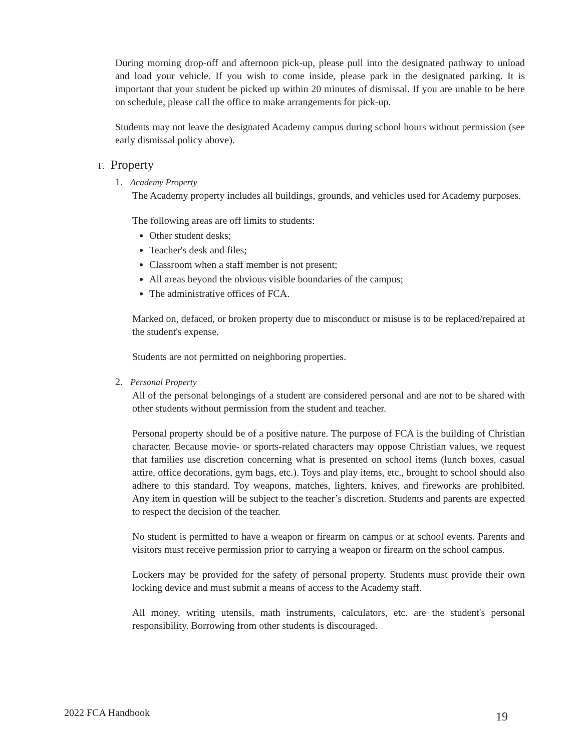During morning drop-off and afternoon pick-up, please pull into the designated pathway to unload and load your vehicle. If you wish to come inside, please park in the designated parking. It is important that your student be picked up within 20 minutes of dismissal. If you are unable to be here on schedule, please call the office to make arrangements for pick-up.
Students may not leave the designated Academy campus during school hours without permission (see early dismissal policy above).
F. Property
1. Academy Property
The Academy property includes all buildings, grounds, and vehicles used for Academy purposes.
The following areas are off limits to students:
Other student desks;
Teacher's desk and files;
Classroom when a staff member is not present;
All areas beyond the obvious visible boundaries of the campus;
The administrative offices of FCA.
Marked on, defaced, or broken property due to misconduct or misuse is to be replaced/repaired at the student's expense.
Students are not permitted on neighboring properties.
2. Personal Property
All of the personal belongings of a student are considered personal and are not to be shared with other students without permission from the student and teacher.
Personal property should be of a positive nature. The purpose of FCA is the building of Christian character. Because movie- or sports-related characters may oppose Christian values, we request that families use discretion concerning what is presented on school items (lunch boxes, casual attire, office decorations, gym bags, etc.). Toys and play items, etc., brought to school should also adhere to this standard. Toy weapons, matches, lighters, knives, and fireworks are prohibited. Any item in question will be subject to the teacher’s discretion. Students and parents are expected to respect the decision of the teacher.
No student is permitted to have a weapon or firearm on campus or at school events. Parents and visitors must receive permission prior to carrying a weapon or firearm on the school campus.
Lockers may be provided for the safety of personal property. Students must provide their own locking device and must submit a means of access to the Academy staff.
All money, writing utensils, math instruments, calculators, etc. are the student's personal responsibility. Borrowing from other students is discouraged.
2022 FCA Handbook 19